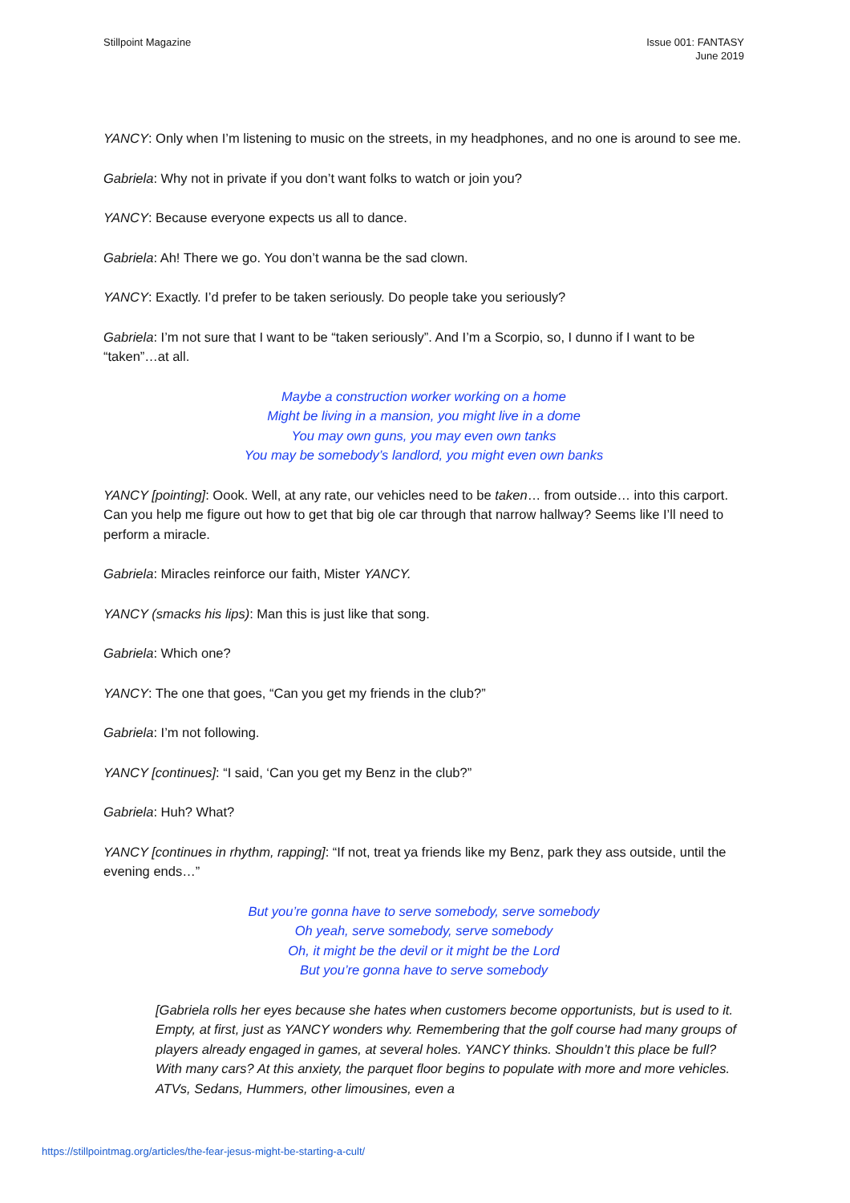Stillpoint Magazine Issue 001: FANTASY
June 2019
YANCY: Only when I’m listening to music on the streets, in my headphones, and no one is around to see me.
Gabriela: Why not in private if you don’t want folks to watch or join you?
YANCY: Because everyone expects us all to dance.
Gabriela: Ah! There we go. You don’t wanna be the sad clown.
YANCY: Exactly. I’d prefer to be taken seriously. Do people take you seriously?
Gabriela: I’m not sure that I want to be “taken seriously”. And I’m a Scorpio, so, I dunno if I want to be “taken”…at all.
Maybe a construction worker working on a home
Might be living in a mansion, you might live in a dome
You may own guns, you may even own tanks
You may be somebody’s landlord, you might even own banks
YANCY [pointing]: Oook. Well, at any rate, our vehicles need to be taken… from outside… into this carport. Can you help me figure out how to get that big ole car through that narrow hallway? Seems like I’ll need to perform a miracle.
Gabriela: Miracles reinforce our faith, Mister YANCY.
YANCY (smacks his lips): Man this is just like that song.
Gabriela: Which one?
YANCY: The one that goes, “Can you get my friends in the club?”
Gabriela: I’m not following.
YANCY [continues]: “I said, ‘Can you get my Benz in the club?”
Gabriela: Huh? What?
YANCY [continues in rhythm, rapping]: “If not, treat ya friends like my Benz, park they ass outside, until the evening ends…”
But you’re gonna have to serve somebody, serve somebody
Oh yeah, serve somebody, serve somebody
Oh, it might be the devil or it might be the Lord
But you’re gonna have to serve somebody
[Gabriela rolls her eyes because she hates when customers become opportunists, but is used to it. Empty, at first, just as YANCY wonders why. Remembering that the golf course had many groups of players already engaged in games, at several holes. YANCY thinks. Shouldn’t this place be full? With many cars? At this anxiety, the parquet floor begins to populate with more and more vehicles. ATVs, Sedans, Hummers, other limousines, even a
https://stillpointmag.org/articles/the-fear-jesus-might-be-starting-a-cult/